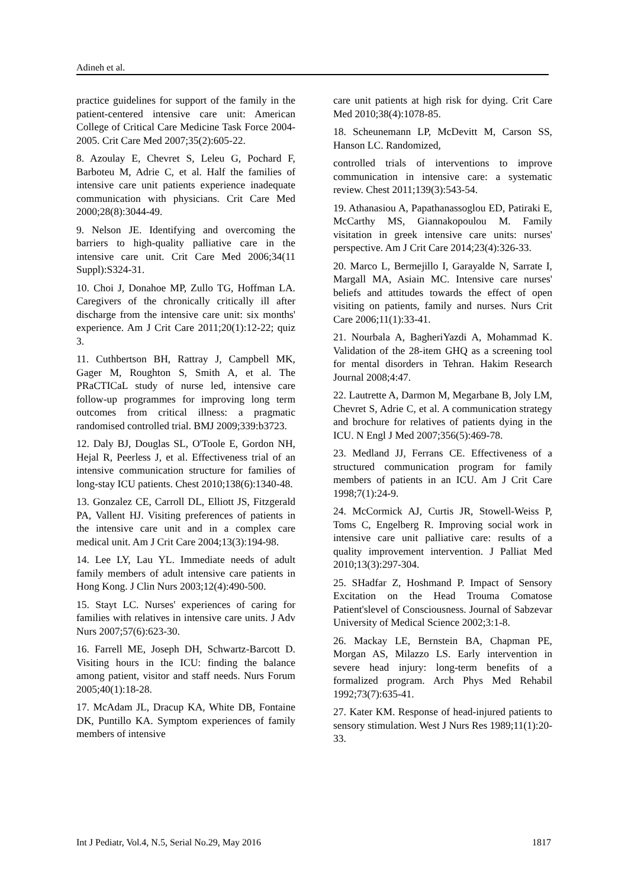Adineh et al.
practice guidelines for support of the family in the patient-centered intensive care unit: American College of Critical Care Medicine Task Force 2004-2005. Crit Care Med 2007;35(2):605-22.
8. Azoulay E, Chevret S, Leleu G, Pochard F, Barboteu M, Adrie C, et al. Half the families of intensive care unit patients experience inadequate communication with physicians. Crit Care Med 2000;28(8):3044-49.
9. Nelson JE. Identifying and overcoming the barriers to high-quality palliative care in the intensive care unit. Crit Care Med 2006;34(11 Suppl):S324-31.
10. Choi J, Donahoe MP, Zullo TG, Hoffman LA. Caregivers of the chronically critically ill after discharge from the intensive care unit: six months' experience. Am J Crit Care 2011;20(1):12-22; quiz 3.
11. Cuthbertson BH, Rattray J, Campbell MK, Gager M, Roughton S, Smith A, et al. The PRaCTICaL study of nurse led, intensive care follow-up programmes for improving long term outcomes from critical illness: a pragmatic randomised controlled trial. BMJ 2009;339:b3723.
12. Daly BJ, Douglas SL, O'Toole E, Gordon NH, Hejal R, Peerless J, et al. Effectiveness trial of an intensive communication structure for families of long-stay ICU patients. Chest 2010;138(6):1340-48.
13. Gonzalez CE, Carroll DL, Elliott JS, Fitzgerald PA, Vallent HJ. Visiting preferences of patients in the intensive care unit and in a complex care medical unit. Am J Crit Care 2004;13(3):194-98.
14. Lee LY, Lau YL. Immediate needs of adult family members of adult intensive care patients in Hong Kong. J Clin Nurs 2003;12(4):490-500.
15. Stayt LC. Nurses' experiences of caring for families with relatives in intensive care units. J Adv Nurs 2007;57(6):623-30.
16. Farrell ME, Joseph DH, Schwartz-Barcott D. Visiting hours in the ICU: finding the balance among patient, visitor and staff needs. Nurs Forum 2005;40(1):18-28.
17. McAdam JL, Dracup KA, White DB, Fontaine DK, Puntillo KA. Symptom experiences of family members of intensive
care unit patients at high risk for dying. Crit Care Med 2010;38(4):1078-85.
18. Scheunemann LP, McDevitt M, Carson SS, Hanson LC. Randomized,
controlled trials of interventions to improve communication in intensive care: a systematic review. Chest 2011;139(3):543-54.
19. Athanasiou A, Papathanassoglou ED, Patiraki E, McCarthy MS, Giannakopoulou M. Family visitation in greek intensive care units: nurses' perspective. Am J Crit Care 2014;23(4):326-33.
20. Marco L, Bermejillo I, Garayalde N, Sarrate I, Margall MA, Asiain MC. Intensive care nurses' beliefs and attitudes towards the effect of open visiting on patients, family and nurses. Nurs Crit Care 2006;11(1):33-41.
21. Nourbala A, BagheriYazdi A, Mohammad K. Validation of the 28-item GHQ as a screening tool for mental disorders in Tehran. Hakim Research Journal 2008;4:47.
22. Lautrette A, Darmon M, Megarbane B, Joly LM, Chevret S, Adrie C, et al. A communication strategy and brochure for relatives of patients dying in the ICU. N Engl J Med 2007;356(5):469-78.
23. Medland JJ, Ferrans CE. Effectiveness of a structured communication program for family members of patients in an ICU. Am J Crit Care 1998;7(1):24-9.
24. McCormick AJ, Curtis JR, Stowell-Weiss P, Toms C, Engelberg R. Improving social work in intensive care unit palliative care: results of a quality improvement intervention. J Palliat Med 2010;13(3):297-304.
25. SHadfar Z, Hoshmand P. Impact of Sensory Excitation on the Head Trouma Comatose Patient'slevel of Consciousness. Journal of Sabzevar University of Medical Science 2002;3:1-8.
26. Mackay LE, Bernstein BA, Chapman PE, Morgan AS, Milazzo LS. Early intervention in severe head injury: long-term benefits of a formalized program. Arch Phys Med Rehabil 1992;73(7):635-41.
27. Kater KM. Response of head-injured patients to sensory stimulation. West J Nurs Res 1989;11(1):20-33.
Int J Pediatr, Vol.4, N.5, Serial No.29, May 2016 1817